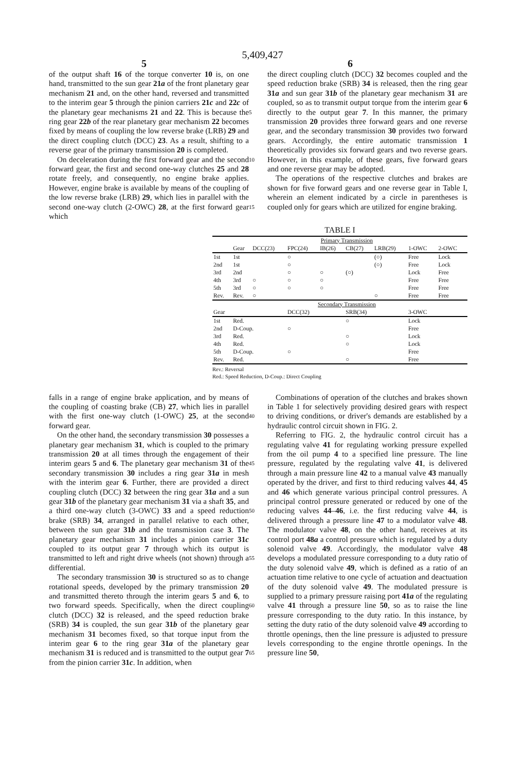5,409,427
5 6
of the output shaft 16 of the torque converter 10 is, on one hand, transmitted to the sun gear 21a of the front planetary gear mechanism 21 and, on the other hand, reversed and transmitted to the interim gear 5 through the pinion carriers 21c and 22c of the planetary gear mechanisms 21 and 22. This is because the ring gear 22b of the rear planetary gear mechanism 22 becomes fixed by means of coupling the low reverse brake (LRB) 29 and the direct coupling clutch (DCC) 23. As a result, shifting to a reverse gear of the primary transmission 20 is completed.
On deceleration during the first forward gear and the second forward gear, the first and second one-way clutches 25 and 28 rotate freely, and consequently, no engine brake applies. However, engine brake is available by means of the coupling of the low reverse brake (LRB) 29, which lies in parallel with the second one-way clutch (2-OWC) 28, at the first forward gear which
5
10
15
the direct coupling clutch (DCC) 32 becomes coupled and the speed reduction brake (SRB) 34 is released, then the ring gear 31a and sun gear 31b of the planetary gear mechanism 31 are coupled, so as to transmit output torque from the interim gear 6 directly to the output gear 7. In this manner, the primary transmission 20 provides three forward gears and one reverse gear, and the secondary transmission 30 provides two forward gears. Accordingly, the entire automatic transmission 1 theoretically provides six forward gears and two reverse gears. However, in this example, of these gears, five forward gears and one reverse gear may be adopted.
The operations of the respective clutches and brakes are shown for five forward gears and one reverse gear in Table I, wherein an element indicated by a circle in parentheses is coupled only for gears which are utilized for engine braking.
TABLE I
| | | | Primary Transmission | | | | | |
| --- | --- | --- | --- | --- | --- | --- | --- | --- |
| | Gear | DCC(23) | FPC(24) | IB(26) | CB(27) | LRB(29) | 1-OWC | 2-OWC |
| 1st | 1st | | ○ | | | (○) | Free | Lock |
| 2nd | 1st | | ○ | | | (○) | Free | Lock |
| 3rd | 2nd | | ○ | ○ | (○) | | Lock | Free |
| 4th | 3rd | ○ | ○ | ○ | | | Free | Free |
| 5th | 3rd | ○ | ○ | ○ | | | Free | Free |
| Rev. | Rev. | ○ | | | | ○ | Free | Free |
| | | | Secondary Transmission | | | | | |
| Gear | | | DCC(32) | | SRB(34) | | 3-OWC | |
| 1st | Red. | | | | ○ | | Lock | |
| 2nd | D-Coup. | | ○ | | | | Free | |
| 3rd | Red. | | | | ○ | | Lock | |
| 4th | Red. | | | | ○ | | Lock | |
| 5th | D-Coup. | | ○ | | | | Free | |
| Rev. | Red. | | | | ○ | | Free | |
Rev.: Reversal
Red.: Speed Reduction, D-Coup.: Direct Coupling
falls in a range of engine brake application, and by means of the coupling of coasting brake (CB) 27, which lies in parallel with the first one-way clutch (1-OWC) 25, at the second forward gear.
On the other hand, the secondary transmission 30 possesses a planetary gear mechanism 31, which is coupled to the primary transmission 20 at all times through the engagement of their interim gears 5 and 6. The planetary gear mechanism 31 of the secondary transmission 30 includes a ring gear 31a in mesh with the interim gear 6. Further, there are provided a direct coupling clutch (DCC) 32 between the ring gear 31a and a sun gear 31b of the planetary gear mechanism 31 via a shaft 35, and a third one-way clutch (3-OWC) 33 and a speed reduction brake (SRB) 34, arranged in parallel relative to each other, between the sun gear 31b and the transmission case 3. The planetary gear mechanism 31 includes a pinion carrier 31c coupled to its output gear 7 through which its output is transmitted to left and right drive wheels (not shown) through a differential.
The secondary transmission 30 is structured so as to change rotational speeds, developed by the primary transmission 20 and transmitted thereto through the interim gears 5 and 6, to two forward speeds. Specifically, when the direct coupling clutch (DCC) 32 is released, and the speed reduction brake (SRB) 34 is coupled, the sun gear 31b of the planetary gear mechanism 31 becomes fixed, so that torque input from the interim gear 6 to the ring gear 31a of the planetary gear mechanism 31 is reduced and is transmitted to the output gear 7 from the pinion carrier 31c. In addition, when
40
45
50
55
60
65
Combinations of operation of the clutches and brakes shown in Table 1 for selectively providing desired gears with respect to driving conditions, or driver's demands are established by a hydraulic control circuit shown in FIG. 2.
Referring to FIG. 2, the hydraulic control circuit has a regulating valve 41 for regulating working pressure expelled from the oil pump 4 to a specified line pressure. The line pressure, regulated by the regulating valve 41, is delivered through a main pressure line 42 to a manual valve 43 manually operated by the driver, and first to third reducing valves 44, 45 and 46 which generate various principal control pressures. A principal control pressure generated or reduced by one of the reducing valves 44–46, i.e. the first reducing valve 44, is delivered through a pressure line 47 to a modulator valve 48. The modulator valve 48, on the other hand, receives at its control port 48a a control pressure which is regulated by a duty solenoid valve 49. Accordingly, the modulator valve 48 develops a modulated pressure corresponding to a duty ratio of the duty solenoid valve 49, which is defined as a ratio of an actuation time relative to one cycle of actuation and deactuation of the duty solenoid valve 49. The modulated pressure is supplied to a primary pressure raising port 41a of the regulating valve 41 through a pressure line 50, so as to raise the line pressure corresponding to the duty ratio. In this instance, by setting the duty ratio of the duty solenoid valve 49 according to throttle openings, then the line pressure is adjusted to pressure levels corresponding to the engine throttle openings. In the pressure line 50,